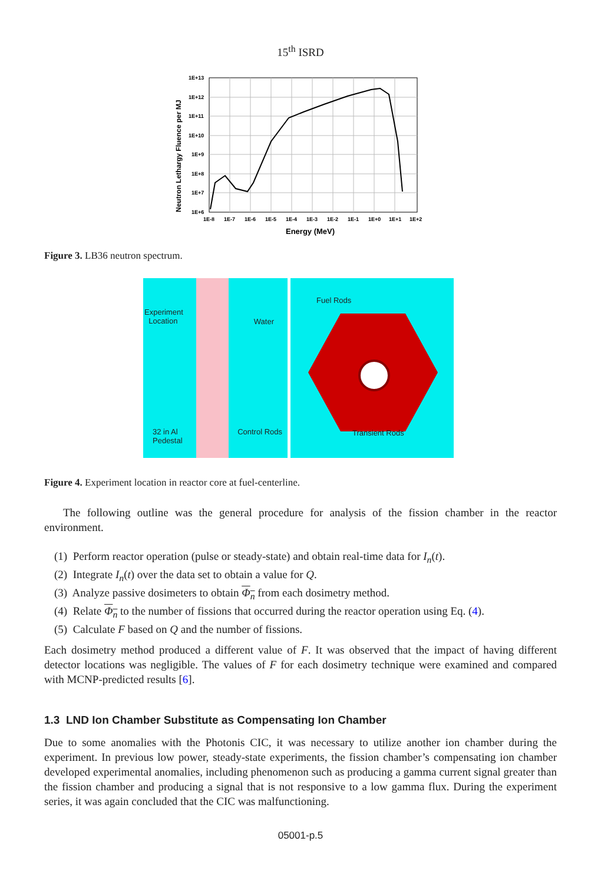15<sup>th</sup> ISRD
1E+13
1E+12
1E+11
1E+10
1E+9
1E+8
1E+7
1E+6
1E-8
1E-7
1E-6
1E-5
1E-4
1E-3
1E-2
1E-1
1E+0
1E+1
1E+2
Energy (MeV)
Neutron Lethargy Fluence per MJ
Figure 3. LB36 neutron spectrum.
Experiment
Location Water
32 in Al
Pedestal Control Rods
Fuel Rods
Transient Rods
Figure 4. Experiment location in reactor core at fuel-centerline.
The following outline was the general procedure for analysis of the fission chamber in the reactor environment.
(1) Perform reactor operation (pulse or steady-state) and obtain real-time data for I<sub>n</sub>(t).
(2) Integrate I<sub>n</sub>(t) over the data set to obtain a value for Q.
(3) Analyze passive dosimeters to obtain Φ<sub>n</sub> from each dosimetry method.
(4) Relate Φ<sub>n</sub> to the number of fissions that occurred during the reactor operation using Eq. (4).
(5) Calculate F based on Q and the number of fissions.
Each dosimetry method produced a different value of F. It was observed that the impact of having different detector locations was negligible. The values of F for each dosimetry technique were examined and compared with MCNP-predicted results [6].
1.3 LND Ion Chamber Substitute as Compensating Ion Chamber
Due to some anomalies with the Photonis CIC, it was necessary to utilize another ion chamber during the experiment. In previous low power, steady-state experiments, the fission chamber’s compensating ion chamber developed experimental anomalies, including phenomenon such as producing a gamma current signal greater than the fission chamber and producing a signal that is not responsive to a low gamma flux. During the experiment series, it was again concluded that the CIC was malfunctioning.
05001-p.5